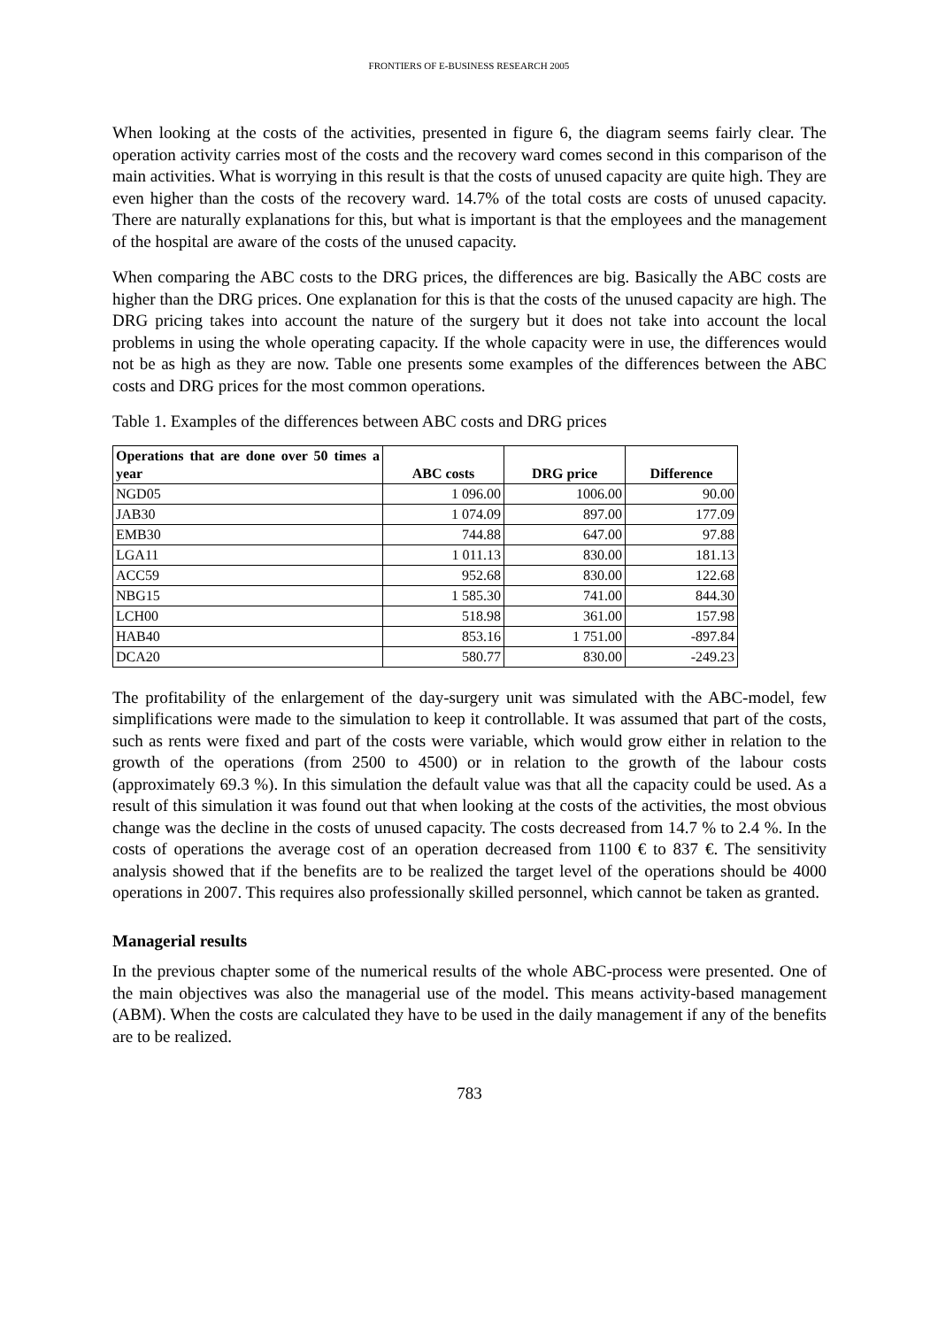FRONTIERS OF E-BUSINESS RESEARCH 2005
When looking at the costs of the activities, presented in figure 6, the diagram seems fairly clear. The operation activity carries most of the costs and the recovery ward comes second in this comparison of the main activities. What is worrying in this result is that the costs of unused capacity are quite high. They are even higher than the costs of the recovery ward. 14.7% of the total costs are costs of unused capacity. There are naturally explanations for this, but what is important is that the employees and the management of the hospital are aware of the costs of the unused capacity.
When comparing the ABC costs to the DRG prices, the differences are big. Basically the ABC costs are higher than the DRG prices. One explanation for this is that the costs of the unused capacity are high. The DRG pricing takes into account the nature of the surgery but it does not take into account the local problems in using the whole operating capacity. If the whole capacity were in use, the differences would not be as high as they are now. Table one presents some examples of the differences between the ABC costs and DRG prices for the most common operations.
Table 1. Examples of the differences between ABC costs and DRG prices
| Operations that are done over 50 times a year | ABC costs | DRG price | Difference |
| --- | --- | --- | --- |
| NGD05 | 1 096.00 | 1006.00 | 90.00 |
| JAB30 | 1 074.09 | 897.00 | 177.09 |
| EMB30 | 744.88 | 647.00 | 97.88 |
| LGA11 | 1 011.13 | 830.00 | 181.13 |
| ACC59 | 952.68 | 830.00 | 122.68 |
| NBG15 | 1 585.30 | 741.00 | 844.30 |
| LCH00 | 518.98 | 361.00 | 157.98 |
| HAB40 | 853.16 | 1 751.00 | -897.84 |
| DCA20 | 580.77 | 830.00 | -249.23 |
The profitability of the enlargement of the day-surgery unit was simulated with the ABC-model, few simplifications were made to the simulation to keep it controllable. It was assumed that part of the costs, such as rents were fixed and part of the costs were variable, which would grow either in relation to the growth of the operations (from 2500 to 4500) or in relation to the growth of the labour costs (approximately 69.3 %). In this simulation the default value was that all the capacity could be used. As a result of this simulation it was found out that when looking at the costs of the activities, the most obvious change was the decline in the costs of unused capacity. The costs decreased from 14.7 % to 2.4 %. In the costs of operations the average cost of an operation decreased from 1100 € to 837 €. The sensitivity analysis showed that if the benefits are to be realized the target level of the operations should be 4000 operations in 2007. This requires also professionally skilled personnel, which cannot be taken as granted.
Managerial results
In the previous chapter some of the numerical results of the whole ABC-process were presented. One of the main objectives was also the managerial use of the model. This means activity-based management (ABM). When the costs are calculated they have to be used in the daily management if any of the benefits are to be realized.
783